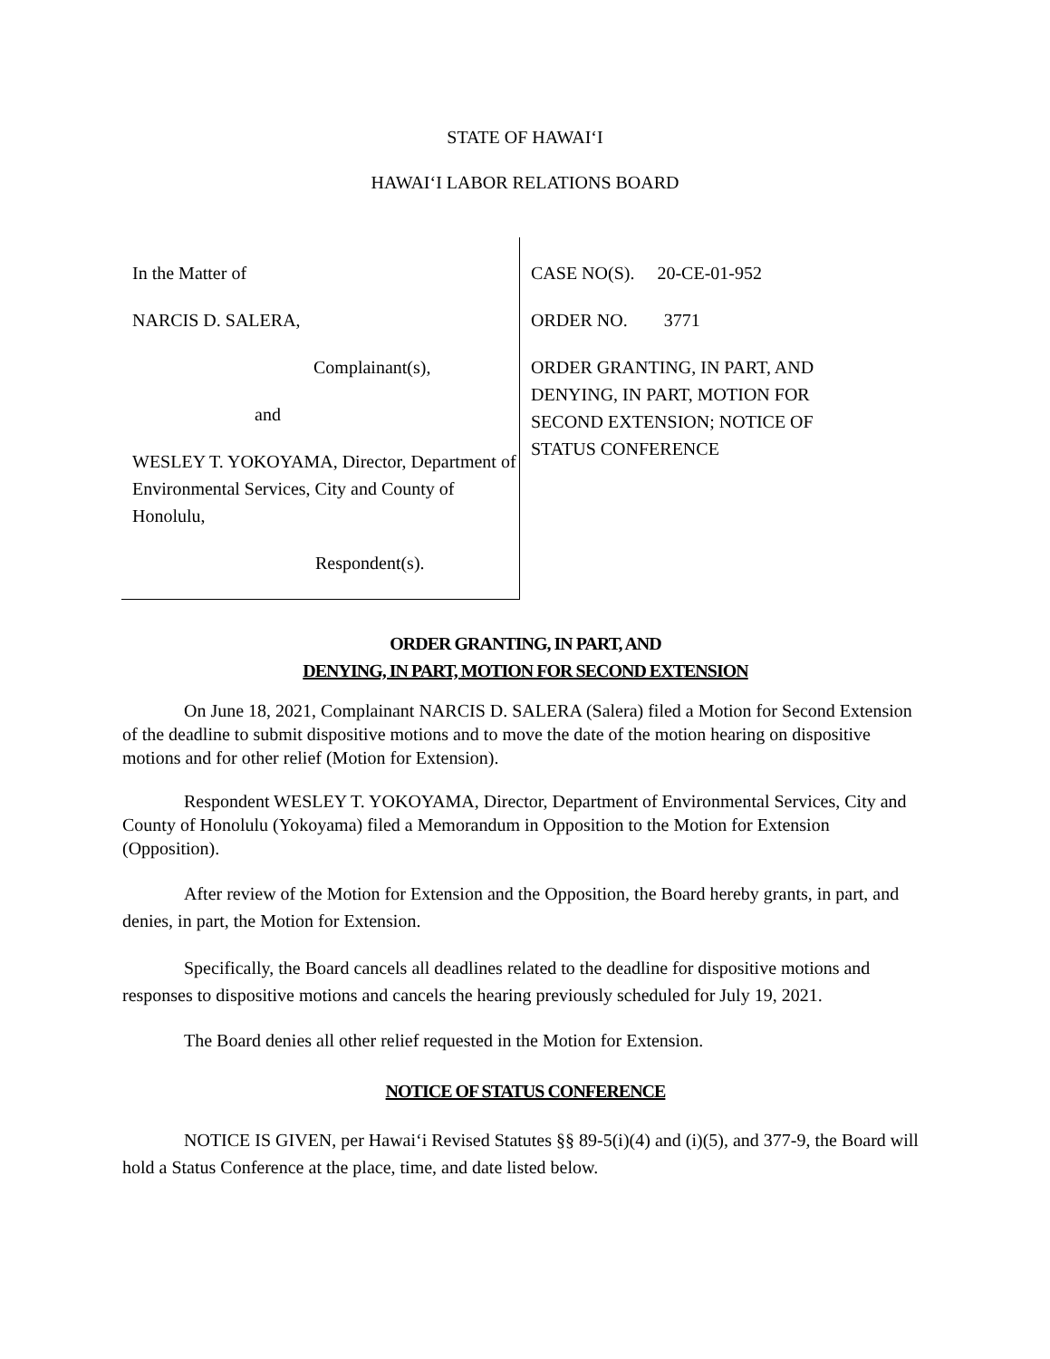STATE OF HAWAI‘I
HAWAI‘I LABOR RELATIONS BOARD
In the Matter of
NARCIS D. SALERA,
Complainant(s),
and
WESLEY T. YOKOYAMA, Director, Department of Environmental Services, City and County of Honolulu,
Respondent(s).
CASE NO(S). 20-CE-01-952
ORDER NO. 3771
ORDER GRANTING, IN PART, AND
DENYING, IN PART, MOTION FOR
SECOND EXTENSION; NOTICE OF
STATUS CONFERENCE
ORDER GRANTING, IN PART, AND
DENYING, IN PART, MOTION FOR SECOND EXTENSION
On June 18, 2021, Complainant NARCIS D. SALERA (Salera) filed a Motion for Second Extension of the deadline to submit dispositive motions and to move the date of the motion hearing on dispositive motions and for other relief (Motion for Extension).
Respondent WESLEY T. YOKOYAMA, Director, Department of Environmental Services, City and County of Honolulu (Yokoyama) filed a Memorandum in Opposition to the Motion for Extension (Opposition).
After review of the Motion for Extension and the Opposition, the Board hereby grants, in part, and denies, in part, the Motion for Extension.
Specifically, the Board cancels all deadlines related to the deadline for dispositive motions and responses to dispositive motions and cancels the hearing previously scheduled for July 19, 2021.
The Board denies all other relief requested in the Motion for Extension.
NOTICE OF STATUS CONFERENCE
NOTICE IS GIVEN, per Hawai‘i Revised Statutes §§ 89-5(i)(4) and (i)(5), and 377-9, the Board will hold a Status Conference at the place, time, and date listed below.